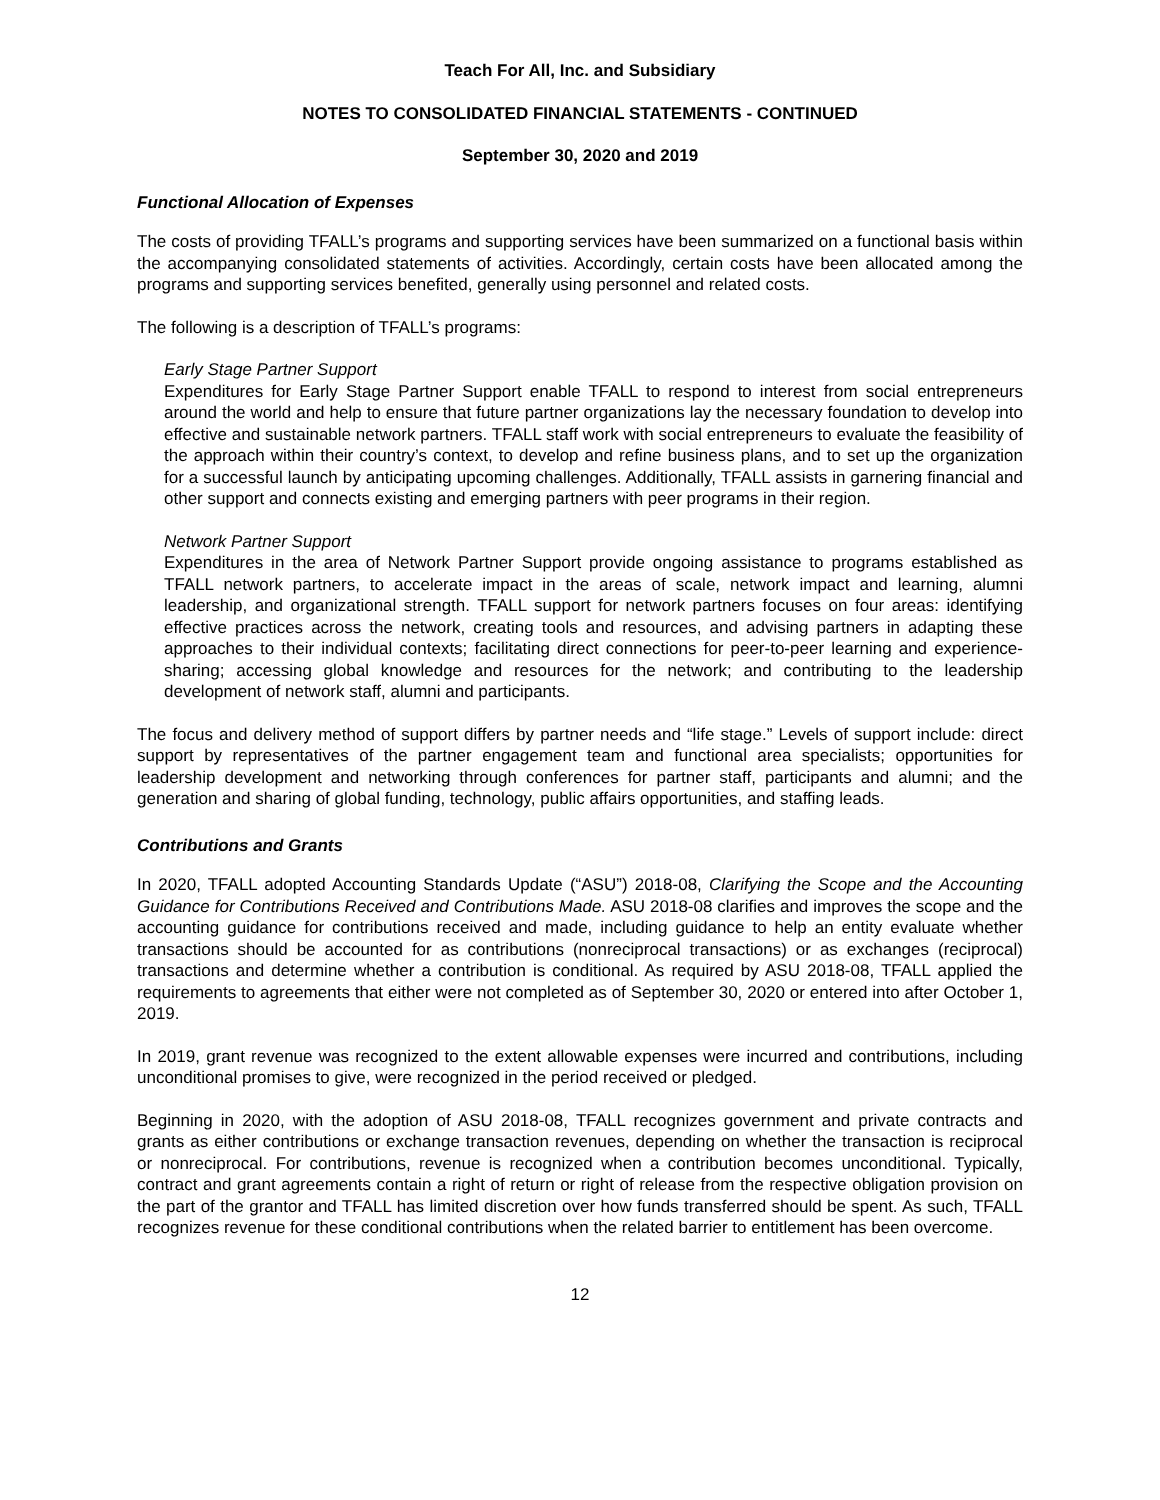Teach For All, Inc. and Subsidiary
NOTES TO CONSOLIDATED FINANCIAL STATEMENTS - CONTINUED
September 30, 2020 and 2019
Functional Allocation of Expenses
The costs of providing TFALL’s programs and supporting services have been summarized on a functional basis within the accompanying consolidated statements of activities. Accordingly, certain costs have been allocated among the programs and supporting services benefited, generally using personnel and related costs.
The following is a description of TFALL’s programs:
Early Stage Partner Support
Expenditures for Early Stage Partner Support enable TFALL to respond to interest from social entrepreneurs around the world and help to ensure that future partner organizations lay the necessary foundation to develop into effective and sustainable network partners. TFALL staff work with social entrepreneurs to evaluate the feasibility of the approach within their country’s context, to develop and refine business plans, and to set up the organization for a successful launch by anticipating upcoming challenges. Additionally, TFALL assists in garnering financial and other support and connects existing and emerging partners with peer programs in their region.
Network Partner Support
Expenditures in the area of Network Partner Support provide ongoing assistance to programs established as TFALL network partners, to accelerate impact in the areas of scale, network impact and learning, alumni leadership, and organizational strength. TFALL support for network partners focuses on four areas: identifying effective practices across the network, creating tools and resources, and advising partners in adapting these approaches to their individual contexts; facilitating direct connections for peer-to-peer learning and experience-sharing; accessing global knowledge and resources for the network; and contributing to the leadership development of network staff, alumni and participants.
The focus and delivery method of support differs by partner needs and “life stage.” Levels of support include: direct support by representatives of the partner engagement team and functional area specialists; opportunities for leadership development and networking through conferences for partner staff, participants and alumni; and the generation and sharing of global funding, technology, public affairs opportunities, and staffing leads.
Contributions and Grants
In 2020, TFALL adopted Accounting Standards Update (“ASU”) 2018-08, Clarifying the Scope and the Accounting Guidance for Contributions Received and Contributions Made. ASU 2018-08 clarifies and improves the scope and the accounting guidance for contributions received and made, including guidance to help an entity evaluate whether transactions should be accounted for as contributions (nonreciprocal transactions) or as exchanges (reciprocal) transactions and determine whether a contribution is conditional. As required by ASU 2018-08, TFALL applied the requirements to agreements that either were not completed as of September 30, 2020 or entered into after October 1, 2019.
In 2019, grant revenue was recognized to the extent allowable expenses were incurred and contributions, including unconditional promises to give, were recognized in the period received or pledged.
Beginning in 2020, with the adoption of ASU 2018-08, TFALL recognizes government and private contracts and grants as either contributions or exchange transaction revenues, depending on whether the transaction is reciprocal or nonreciprocal. For contributions, revenue is recognized when a contribution becomes unconditional. Typically, contract and grant agreements contain a right of return or right of release from the respective obligation provision on the part of the grantor and TFALL has limited discretion over how funds transferred should be spent. As such, TFALL recognizes revenue for these conditional contributions when the related barrier to entitlement has been overcome.
12